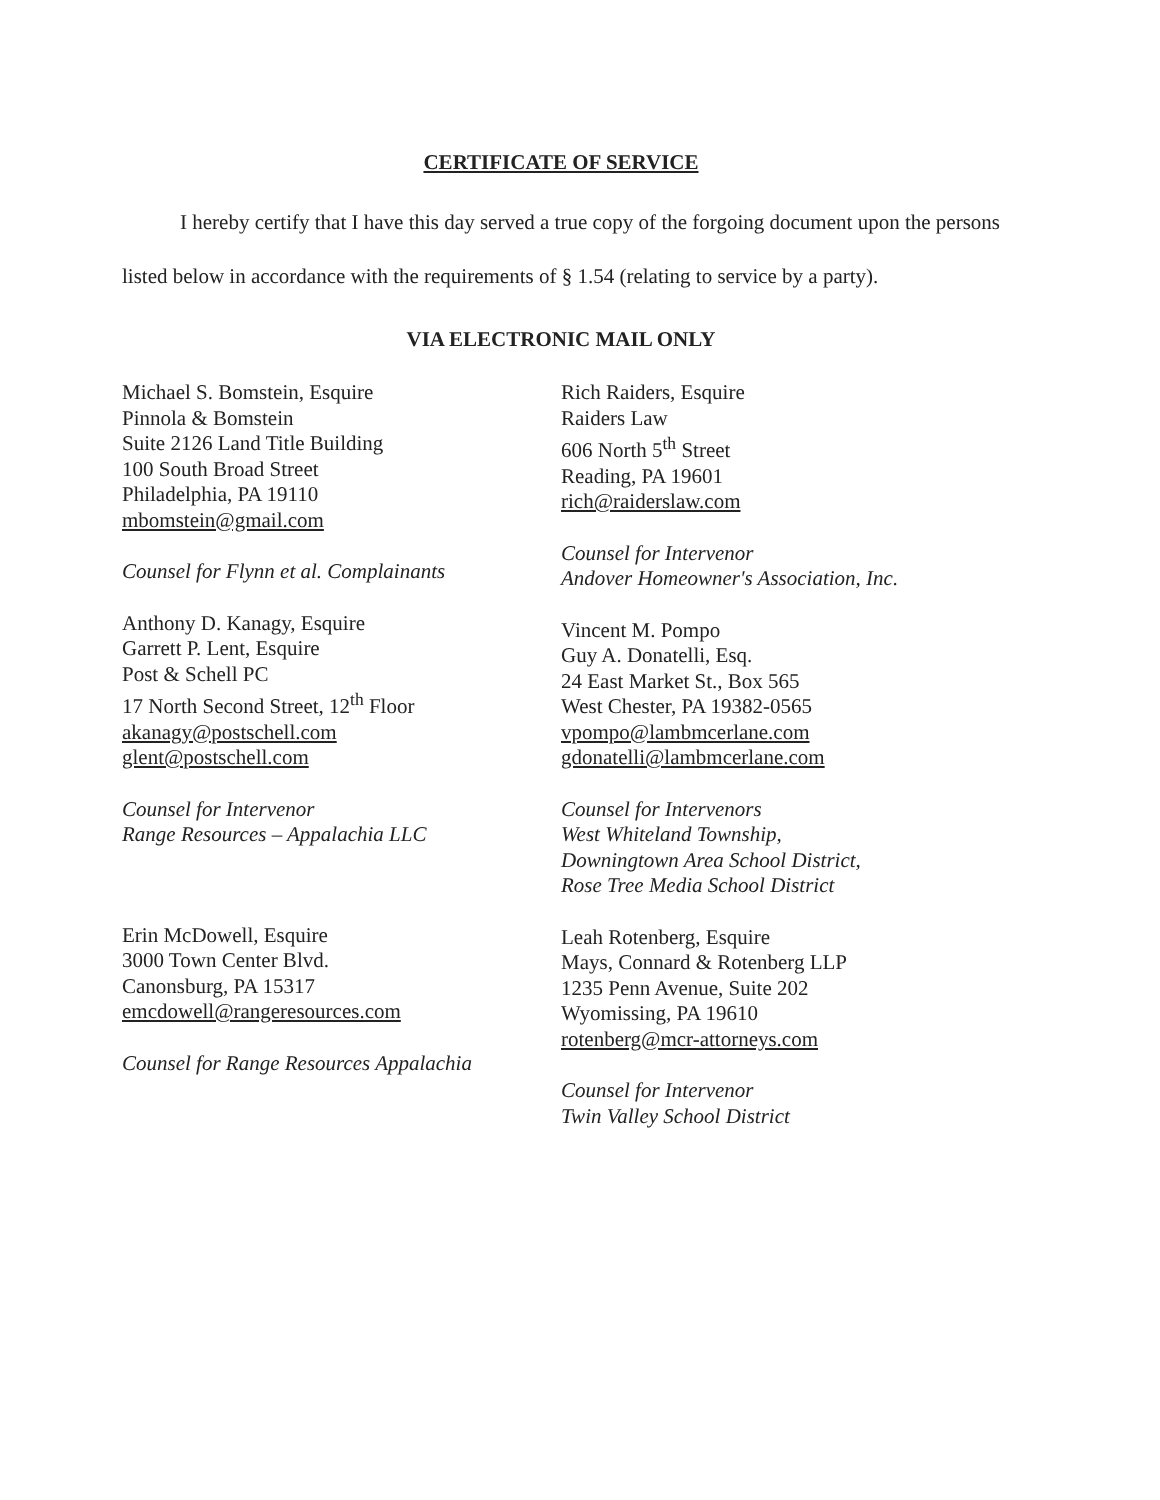CERTIFICATE OF SERVICE
I hereby certify that I have this day served a true copy of the forgoing document upon the persons listed below in accordance with the requirements of § 1.54 (relating to service by a party).
VIA ELECTRONIC MAIL ONLY
Michael S. Bomstein, Esquire
Pinnola & Bomstein
Suite 2126 Land Title Building
100 South Broad Street
Philadelphia, PA 19110
mbomstein@gmail.com
Counsel for Flynn et al. Complainants
Anthony D. Kanagy, Esquire
Garrett P. Lent, Esquire
Post & Schell PC
17 North Second Street, 12<sup>th</sup> Floor
akanagy@postschell.com
glent@postschell.com
Counsel for Intervenor
Range Resources – Appalachia LLC
Erin McDowell, Esquire
3000 Town Center Blvd.
Canonsburg, PA 15317
emcdowell@rangeresources.com
Counsel for Range Resources Appalachia
Rich Raiders, Esquire
Raiders Law
606 North 5<sup>th</sup> Street
Reading, PA 19601
rich@raiderslaw.com
Counsel for Intervenor
Andover Homeowner's Association, Inc.
Vincent M. Pompo
Guy A. Donatelli, Esq.
24 East Market St., Box 565
West Chester, PA 19382-0565
vpompo@lambmcerlane.com
gdonatelli@lambmcerlane.com
Counsel for Intervenors
West Whiteland Township,
Downingtown Area School District,
Rose Tree Media School District
Leah Rotenberg, Esquire
Mays, Connard & Rotenberg LLP
1235 Penn Avenue, Suite 202
Wyomissing, PA 19610
rotenberg@mcr-attorneys.com
Counsel for Intervenor
Twin Valley School District